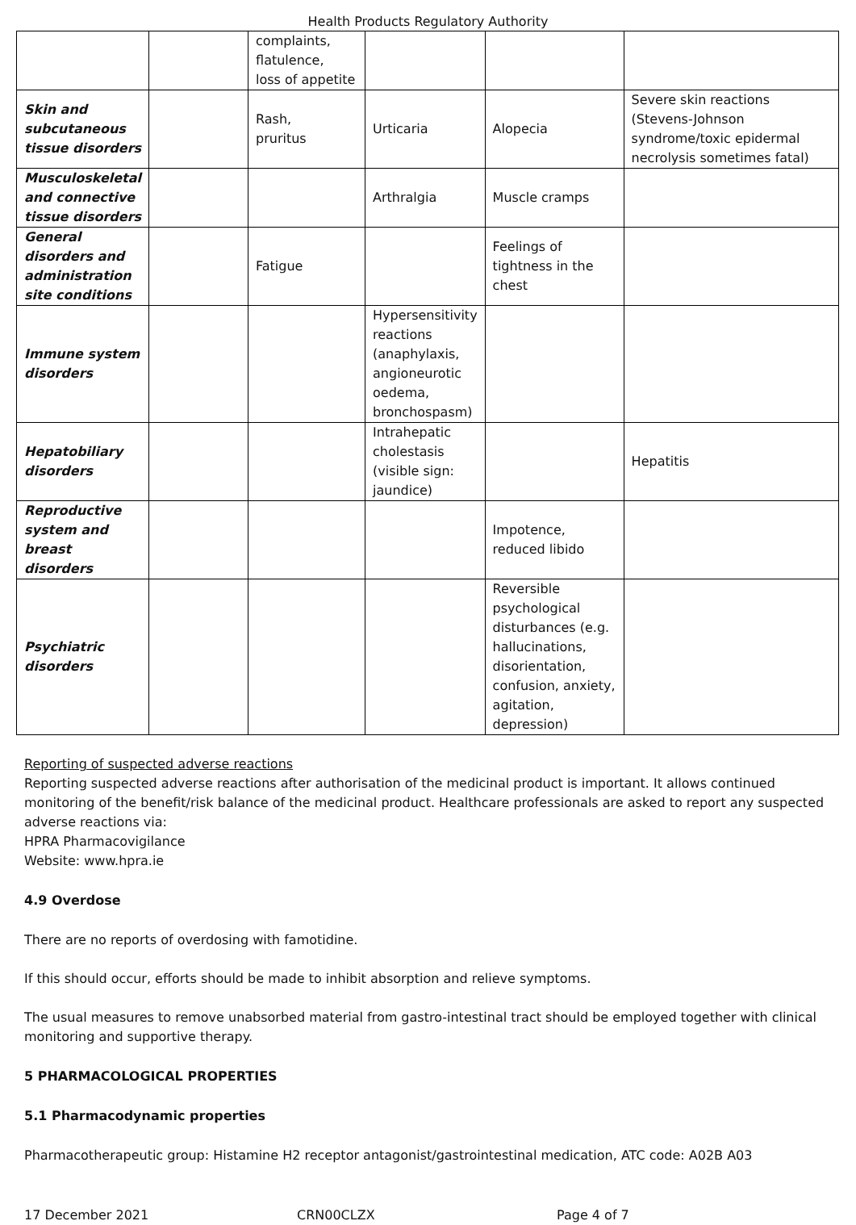Health Products Regulatory Authority
| | | complaints, flatulence, loss of appetite | | | |
| Skin and subcutaneous tissue disorders | | Rash, pruritus | Urticaria | Alopecia | Severe skin reactions (Stevens-Johnson syndrome/toxic epidermal necrolysis sometimes fatal) |
| Musculoskeletal and connective tissue disorders | | | Arthralgia | Muscle cramps | |
| General disorders and administration site conditions | | Fatigue | | Feelings of tightness in the chest | |
| Immune system disorders | | | Hypersensitivity reactions (anaphylaxis, angioneurotic oedema, bronchospasm) | | |
| Hepatobiliary disorders | | | Intrahepatic cholestasis (visible sign: jaundice) | | Hepatitis |
| Reproductive system and breast disorders | | | | Impotence, reduced libido | |
| Psychiatric disorders | | | | Reversible psychological disturbances (e.g. hallucinations, disorientation, confusion, anxiety, agitation, depression) | |
Reporting of suspected adverse reactions
Reporting suspected adverse reactions after authorisation of the medicinal product is important. It allows continued monitoring of the benefit/risk balance of the medicinal product. Healthcare professionals are asked to report any suspected adverse reactions via:
HPRA Pharmacovigilance
Website: www.hpra.ie
4.9 Overdose
There are no reports of overdosing with famotidine.
If this should occur, efforts should be made to inhibit absorption and relieve symptoms.
The usual measures to remove unabsorbed material from gastro-intestinal tract should be employed together with clinical monitoring and supportive therapy.
5 PHARMACOLOGICAL PROPERTIES
5.1 Pharmacodynamic properties
Pharmacotherapeutic group: Histamine H2 receptor antagonist/gastrointestinal medication, ATC code: A02B A03
17 December 2021 CRN00CLZX Page 4 of 7